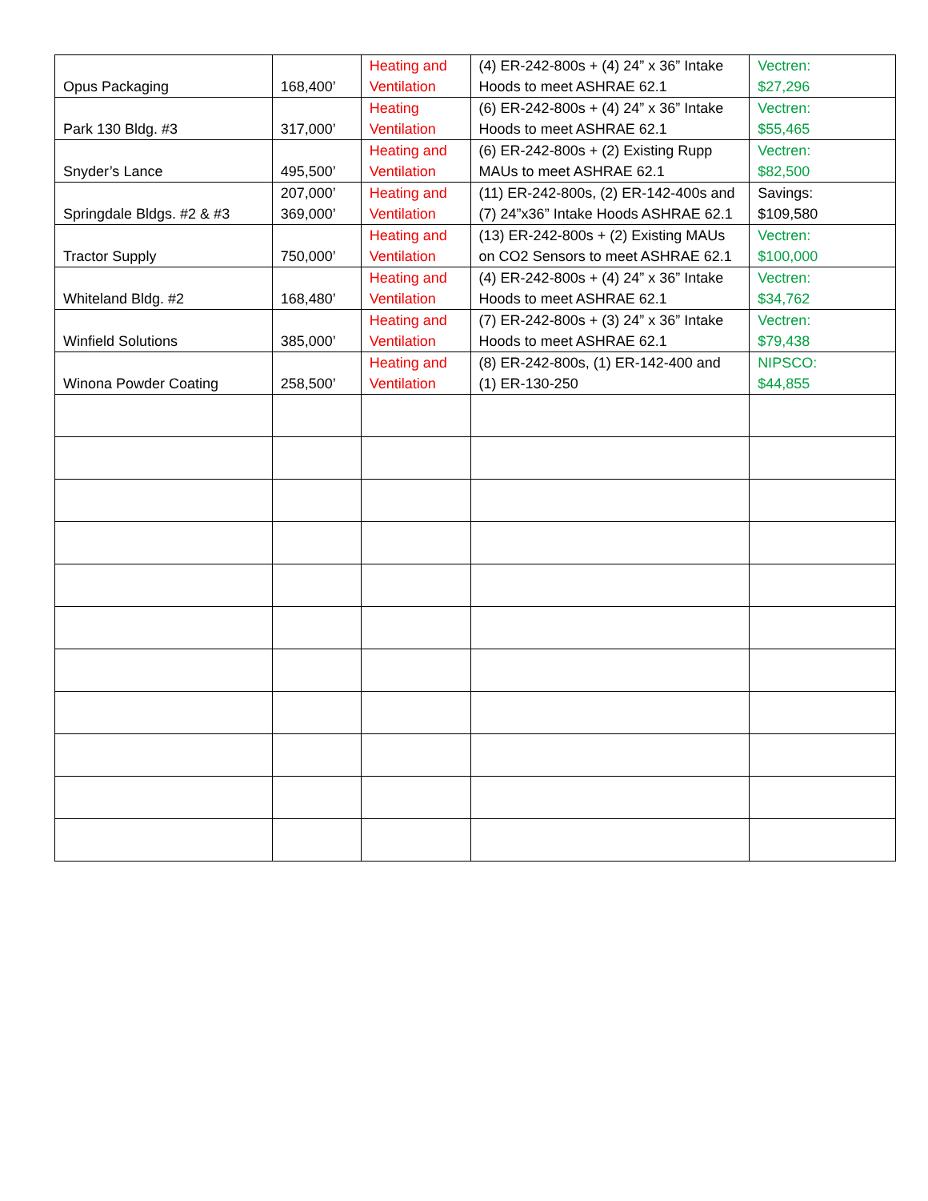| Opus Packaging | 168,400’ | Heating and Ventilation | (4) ER-242-800s + (4) 24” x 36” Intake Hoods to meet ASHRAE 62.1 | Vectren: $27,296 |
| Park 130 Bldg. #3 | 317,000’ | Heating Ventilation | (6) ER-242-800s + (4) 24” x 36” Intake Hoods to meet ASHRAE 62.1 | Vectren: $55,465 |
| Snyder’s Lance | 495,500’ | Heating and Ventilation | (6) ER-242-800s + (2) Existing Rupp MAUs to meet ASHRAE 62.1 | Vectren: $82,500 |
| Springdale Bldgs. #2 & #3 | 207,000’ 369,000’ | Heating and Ventilation | (11) ER-242-800s, (2) ER-142-400s and (7) 24”x36” Intake Hoods ASHRAE 62.1 | Savings: $109,580 |
| Tractor Supply | 750,000’ | Heating and Ventilation | (13) ER-242-800s + (2) Existing MAUs on CO2 Sensors to meet ASHRAE 62.1 | Vectren: $100,000 |
| Whiteland Bldg. #2 | 168,480’ | Heating and Ventilation | (4) ER-242-800s + (4) 24” x 36” Intake Hoods to meet ASHRAE 62.1 | Vectren: $34,762 |
| Winfield Solutions | 385,000’ | Heating and Ventilation | (7) ER-242-800s + (3) 24” x 36” Intake Hoods to meet ASHRAE 62.1 | Vectren: $79,438 |
| Winona Powder Coating | 258,500’ | Heating and Ventilation | (8) ER-242-800s, (1) ER-142-400 and (1) ER-130-250 | NIPSCO: $44,855 |